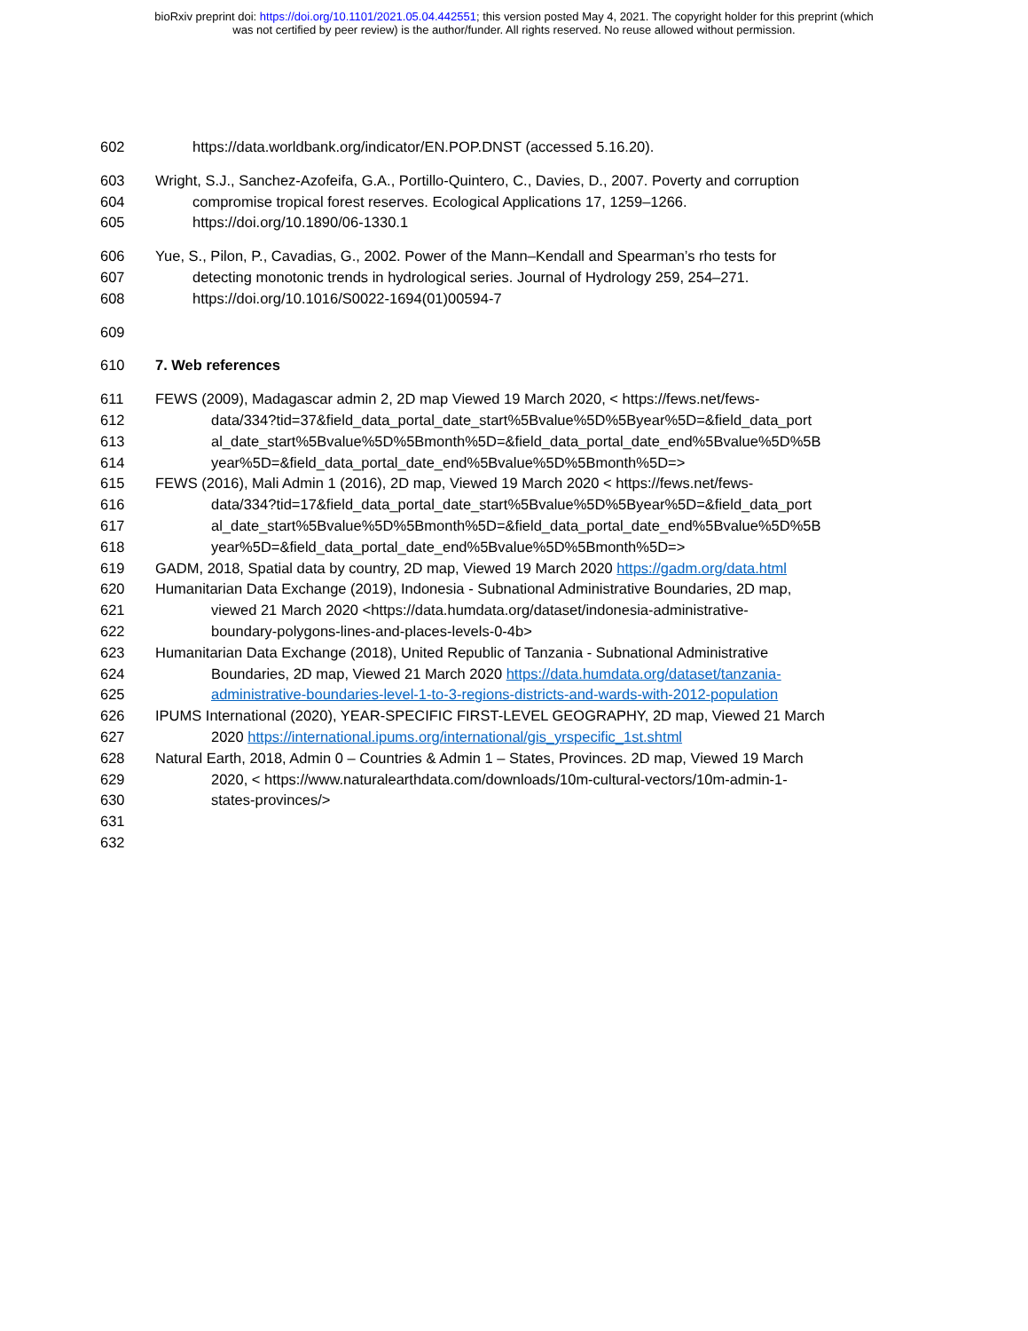bioRxiv preprint doi: https://doi.org/10.1101/2021.05.04.442551; this version posted May 4, 2021. The copyright holder for this preprint (which
was not certified by peer review) is the author/funder. All rights reserved. No reuse allowed without permission.
602 https://data.worldbank.org/indicator/EN.POP.DNST (accessed 5.16.20).
603 Wright, S.J., Sanchez-Azofeifa, G.A., Portillo-Quintero, C., Davies, D., 2007. Poverty and corruption
604 compromise tropical forest reserves. Ecological Applications 17, 1259–1266.
605 https://doi.org/10.1890/06-1330.1
606 Yue, S., Pilon, P., Cavadias, G., 2002. Power of the Mann–Kendall and Spearman’s rho tests for
607 detecting monotonic trends in hydrological series. Journal of Hydrology 259, 254–271.
608 https://doi.org/10.1016/S0022-1694(01)00594-7
609
610 7. Web references
611 FEWS (2009), Madagascar admin 2, 2D map Viewed 19 March 2020, < https://fews.net/fews-
612 data/334?tid=37&field_data_portal_date_start%5Bvalue%5D%5Byear%5D=&field_data_port
613 al_date_start%5Bvalue%5D%5Bmonth%5D=&field_data_portal_date_end%5Bvalue%5D%5B
614 year%5D=&field_data_portal_date_end%5Bvalue%5D%5Bmonth%5D=>
615 FEWS (2016), Mali Admin 1 (2016), 2D map, Viewed 19 March 2020 < https://fews.net/fews-
616 data/334?tid=17&field_data_portal_date_start%5Bvalue%5D%5Byear%5D=&field_data_port
617 al_date_start%5Bvalue%5D%5Bmonth%5D=&field_data_portal_date_end%5Bvalue%5D%5B
618 year%5D=&field_data_portal_date_end%5Bvalue%5D%5Bmonth%5D=>
619 GADM, 2018, Spatial data by country, 2D map, Viewed 19 March 2020 https://gadm.org/data.html
620 Humanitarian Data Exchange (2019), Indonesia - Subnational Administrative Boundaries, 2D map,
621 viewed 21 March 2020 <https://data.humdata.org/dataset/indonesia-administrative-
622 boundary-polygons-lines-and-places-levels-0-4b>
623 Humanitarian Data Exchange (2018), United Republic of Tanzania - Subnational Administrative
624 Boundaries, 2D map, Viewed 21 March 2020 https://data.humdata.org/dataset/tanzania-
625 administrative-boundaries-level-1-to-3-regions-districts-and-wards-with-2012-population
626 IPUMS International (2020), YEAR-SPECIFIC FIRST-LEVEL GEOGRAPHY, 2D map, Viewed 21 March
627 2020 https://international.ipums.org/international/gis_yrspecific_1st.shtml
628 Natural Earth, 2018, Admin 0 – Countries & Admin 1 – States, Provinces. 2D map, Viewed 19 March
629 2020, < https://www.naturalearthdata.com/downloads/10m-cultural-vectors/10m-admin-1-
630 states-provinces/>
631
632